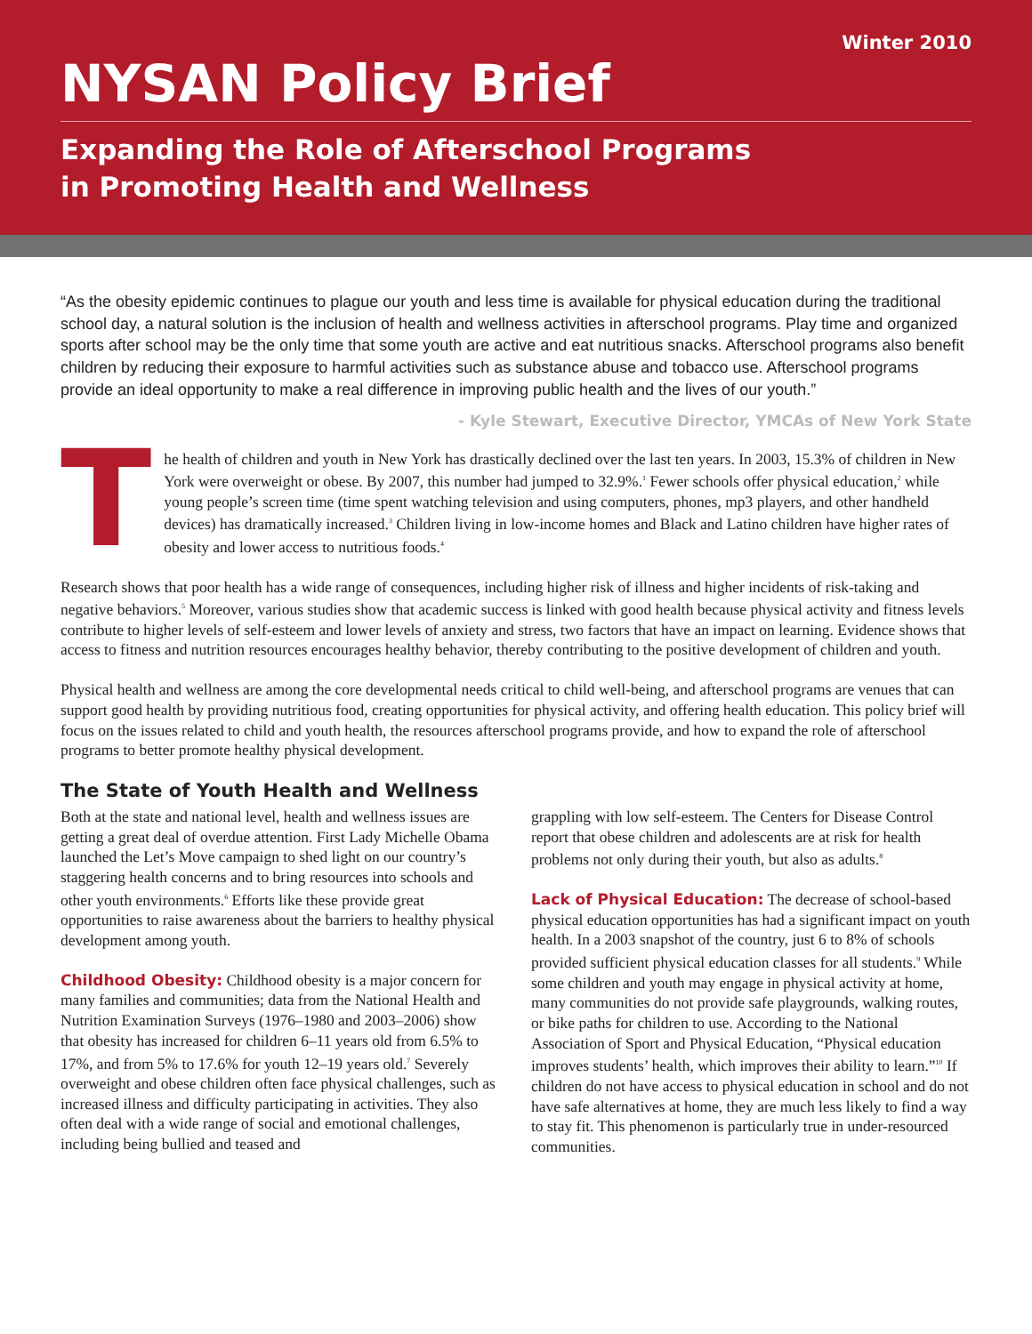Winter 2010
NYSAN Policy Brief
Expanding the Role of Afterschool Programs
in Promoting Health and Wellness
“As the obesity epidemic continues to plague our youth and less time is available for physical education during the traditional school day, a natural solution is the inclusion of health and wellness activities in afterschool programs. Play time and organized sports after school may be the only time that some youth are active and eat nutritious snacks. Afterschool programs also benefit children by reducing their exposure to harmful activities such as substance abuse and tobacco use. Afterschool programs provide an ideal opportunity to make a real difference in improving public health and the lives of our youth.”
- Kyle Stewart, Executive Director, YMCAs of New York State
The health of children and youth in New York has drastically declined over the last ten years. In 2003, 15.3% of children in New York were overweight or obese. By 2007, this number had jumped to 32.9%.<sup>1</sup> Fewer schools offer physical education,<sup>2</sup> while young people’s screen time (time spent watching television and using computers, phones, mp3 players, and other handheld devices) has dramatically increased.<sup>3</sup> Children living in low-income homes and Black and Latino children have higher rates of obesity and lower access to nutritious foods.<sup>4</sup>
Research shows that poor health has a wide range of consequences, including higher risk of illness and higher incidents of risk-taking and negative behaviors.<sup>5</sup> Moreover, various studies show that academic success is linked with good health because physical activity and fitness levels contribute to higher levels of self-esteem and lower levels of anxiety and stress, two factors that have an impact on learning. Evidence shows that access to fitness and nutrition resources encourages healthy behavior, thereby contributing to the positive development of children and youth.
Physical health and wellness are among the core developmental needs critical to child well-being, and afterschool programs are venues that can support good health by providing nutritious food, creating opportunities for physical activity, and offering health education. This policy brief will focus on the issues related to child and youth health, the resources afterschool programs provide, and how to expand the role of afterschool programs to better promote healthy physical development.
The State of Youth Health and Wellness
Both at the state and national level, health and wellness issues are getting a great deal of overdue attention. First Lady Michelle Obama launched the Let’s Move campaign to shed light on our country’s staggering health concerns and to bring resources into schools and other youth environments.<sup>6</sup> Efforts like these provide great opportunities to raise awareness about the barriers to healthy physical development among youth.
Childhood Obesity: Childhood obesity is a major concern for many families and communities; data from the National Health and Nutrition Examination Surveys (1976–1980 and 2003–2006) show that obesity has increased for children 6–11 years old from 6.5% to 17%, and from 5% to 17.6% for youth 12–19 years old.<sup>7</sup> Severely overweight and obese children often face physical challenges, such as increased illness and difficulty participating in activities. They also often deal with a wide range of social and emotional challenges, including being bullied and teased and
grappling with low self-esteem. The Centers for Disease Control report that obese children and adolescents are at risk for health problems not only during their youth, but also as adults.<sup>8</sup>
Lack of Physical Education: The decrease of school-based physical education opportunities has had a significant impact on youth health. In a 2003 snapshot of the country, just 6 to 8% of schools provided sufficient physical education classes for all students.<sup>9</sup> While some children and youth may engage in physical activity at home, many communities do not provide safe playgrounds, walking routes, or bike paths for children to use. According to the National Association of Sport and Physical Education, “Physical education improves students’ health, which improves their ability to learn.”<sup>10</sup> If children do not have access to physical education in school and do not have safe alternatives at home, they are much less likely to find a way to stay fit. This phenomenon is particularly true in under-resourced communities.